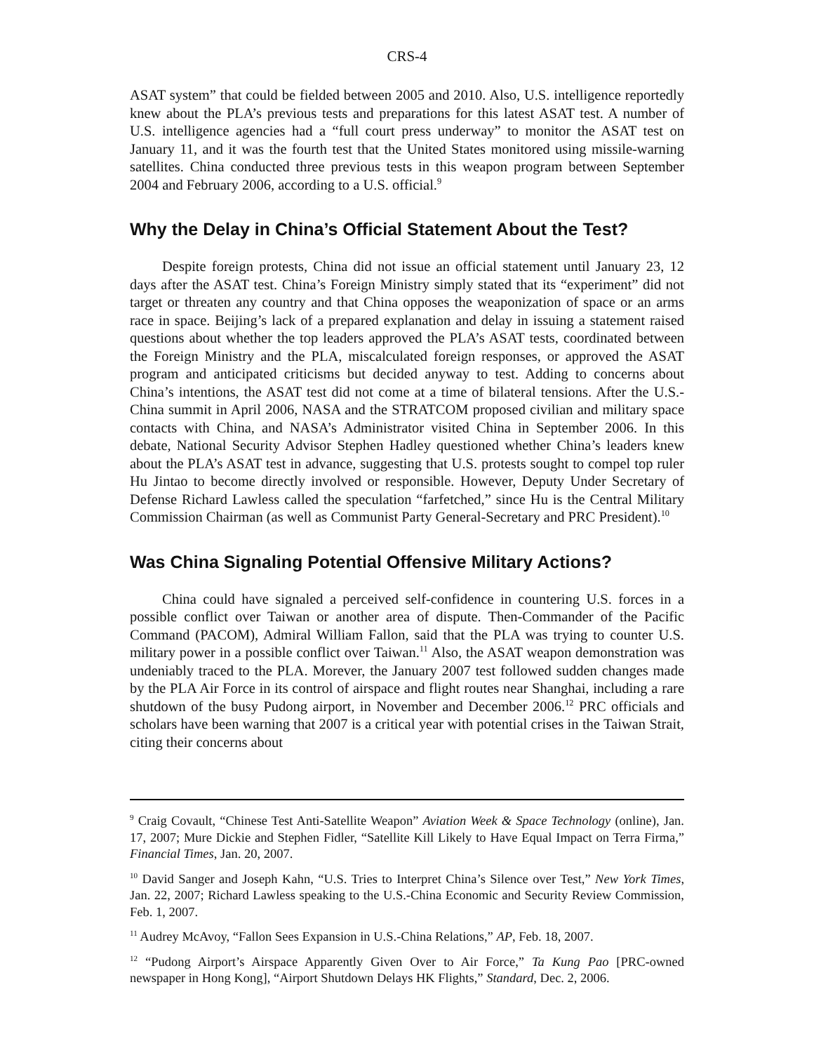CRS-4
ASAT system” that could be fielded between 2005 and 2010. Also, U.S. intelligence reportedly knew about the PLA’s previous tests and preparations for this latest ASAT test. A number of U.S. intelligence agencies had a “full court press underway” to monitor the ASAT test on January 11, and it was the fourth test that the United States monitored using missile-warning satellites. China conducted three previous tests in this weapon program between September 2004 and February 2006, according to a U.S. official.<sup>9</sup>
Why the Delay in China’s Official Statement About the Test?
Despite foreign protests, China did not issue an official statement until January 23, 12 days after the ASAT test. China’s Foreign Ministry simply stated that its “experiment” did not target or threaten any country and that China opposes the weaponization of space or an arms race in space. Beijing’s lack of a prepared explanation and delay in issuing a statement raised questions about whether the top leaders approved the PLA’s ASAT tests, coordinated between the Foreign Ministry and the PLA, miscalculated foreign responses, or approved the ASAT program and anticipated criticisms but decided anyway to test. Adding to concerns about China’s intentions, the ASAT test did not come at a time of bilateral tensions. After the U.S.-China summit in April 2006, NASA and the STRATCOM proposed civilian and military space contacts with China, and NASA’s Administrator visited China in September 2006. In this debate, National Security Advisor Stephen Hadley questioned whether China’s leaders knew about the PLA’s ASAT test in advance, suggesting that U.S. protests sought to compel top ruler Hu Jintao to become directly involved or responsible. However, Deputy Under Secretary of Defense Richard Lawless called the speculation “farfetched,” since Hu is the Central Military Commission Chairman (as well as Communist Party General-Secretary and PRC President).<sup>10</sup>
Was China Signaling Potential Offensive Military Actions?
China could have signaled a perceived self-confidence in countering U.S. forces in a possible conflict over Taiwan or another area of dispute. Then-Commander of the Pacific Command (PACOM), Admiral William Fallon, said that the PLA was trying to counter U.S. military power in a possible conflict over Taiwan.<sup>11</sup> Also, the ASAT weapon demonstration was undeniably traced to the PLA. Morever, the January 2007 test followed sudden changes made by the PLA Air Force in its control of airspace and flight routes near Shanghai, including a rare shutdown of the busy Pudong airport, in November and December 2006.<sup>12</sup> PRC officials and scholars have been warning that 2007 is a critical year with potential crises in the Taiwan Strait, citing their concerns about
<sup>9</sup> Craig Covault, “Chinese Test Anti-Satellite Weapon” Aviation Week & Space Technology (online), Jan. 17, 2007; Mure Dickie and Stephen Fidler, “Satellite Kill Likely to Have Equal Impact on Terra Firma,” Financial Times, Jan. 20, 2007.
<sup>10</sup> David Sanger and Joseph Kahn, “U.S. Tries to Interpret China’s Silence over Test,” New York Times, Jan. 22, 2007; Richard Lawless speaking to the U.S.-China Economic and Security Review Commission, Feb. 1, 2007.
<sup>11</sup> Audrey McAvoy, “Fallon Sees Expansion in U.S.-China Relations,” AP, Feb. 18, 2007.
<sup>12</sup> “Pudong Airport’s Airspace Apparently Given Over to Air Force,” Ta Kung Pao [PRC-owned newspaper in Hong Kong], “Airport Shutdown Delays HK Flights,” Standard, Dec. 2, 2006.